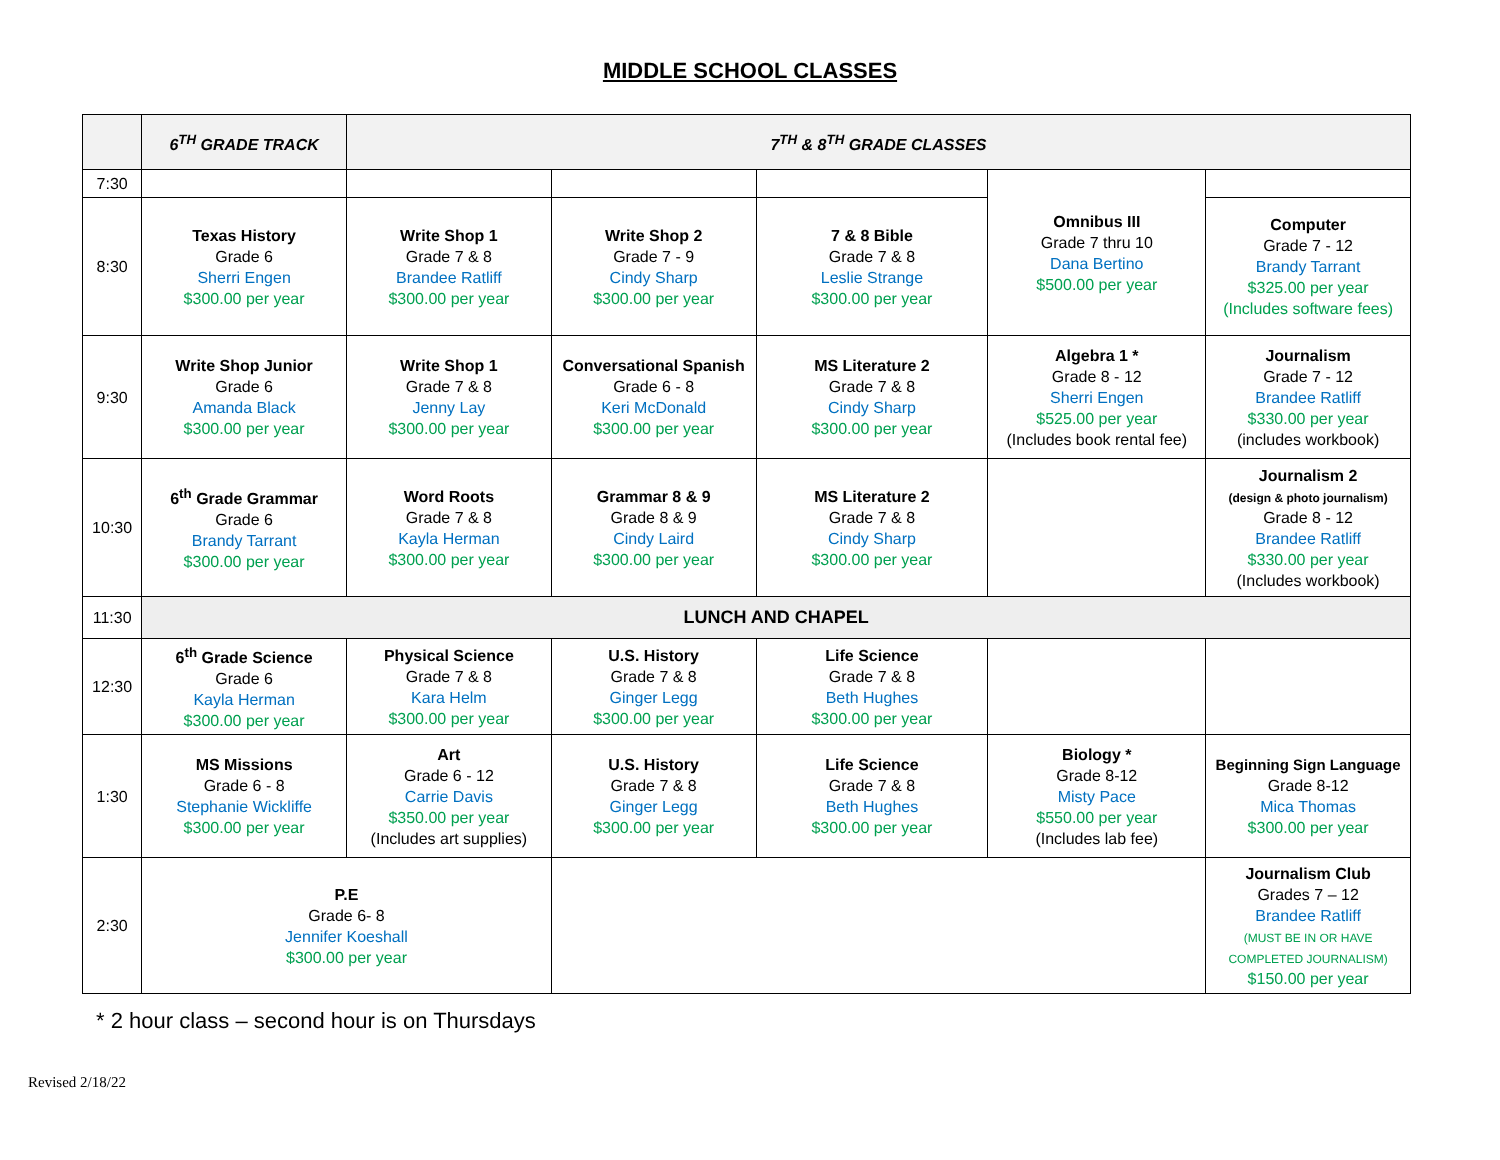MIDDLE SCHOOL CLASSES
| | 6<sup>TH</sup> GRADE TRACK | 7<sup>TH</sup> & 8<sup>TH</sup> GRADE CLASSES | | | | |
| --- | --- | --- | --- | --- | --- | --- |
| 7:30 | | | | | Omnibus III Grade 7 thru 10 Dana Bertino $500.00 per year | |
| 8:30 | Texas History Grade 6 Sherri Engen $300.00 per year | Write Shop 1 Grade 7 & 8 Brandee Ratliff $300.00 per year | Write Shop 2 Grade 7 - 9 Cindy Sharp $300.00 per year | 7 & 8 Bible Grade 7 & 8 Leslie Strange $300.00 per year | | Computer Grade 7 - 12 Brandy Tarrant $325.00 per year (Includes software fees) |
| 9:30 | Write Shop Junior Grade 6 Amanda Black $300.00 per year | Write Shop 1 Grade 7 & 8 Jenny Lay $300.00 per year | Conversational Spanish Grade 6 - 8 Keri McDonald $300.00 per year | MS Literature 2 Grade 7 & 8 Cindy Sharp $300.00 per year | Algebra 1 * Grade 8 - 12 Sherri Engen $525.00 per year (Includes book rental fee) | Journalism Grade 7 - 12 Brandee Ratliff $330.00 per year (includes workbook) |
| 10:30 | 6<sup>th</sup> Grade Grammar Grade 6 Brandy Tarrant $300.00 per year | Word Roots Grade 7 & 8 Kayla Herman $300.00 per year | Grammar 8 & 9 Grade 8 & 9 Cindy Laird $300.00 per year | MS Literature 2 Grade 7 & 8 Cindy Sharp $300.00 per year | | Journalism 2 (design & photo journalism) Grade 8 - 12 Brandee Ratliff $330.00 per year (Includes workbook) |
| 11:30 | LUNCH AND CHAPEL | | | | | |
| 12:30 | 6<sup>th</sup> Grade Science Grade 6 Kayla Herman $300.00 per year | Physical Science Grade 7 & 8 Kara Helm $300.00 per year | U.S. History Grade 7 & 8 Ginger Legg $300.00 per year | Life Science Grade 7 & 8 Beth Hughes $300.00 per year | | |
| 1:30 | MS Missions Grade 6 - 8 Stephanie Wickliffe $300.00 per year | Art Grade 6 - 12 Carrie Davis $350.00 per year (Includes art supplies) | U.S. History Grade 7 & 8 Ginger Legg $300.00 per year | Life Science Grade 7 & 8 Beth Hughes $300.00 per year | Biology * Grade 8-12 Misty Pace $550.00 per year (Includes lab fee) | Beginning Sign Language Grade 8-12 Mica Thomas $300.00 per year |
| 2:30 | P.E Grade 6- 8 Jennifer Koeshall $300.00 per year | | | | | Journalism Club Grades 7 – 12 Brandee Ratliff (MUST BE IN OR HAVE COMPLETED JOURNALISM) $150.00 per year |
* 2 hour class – second hour is on Thursdays
Revised 2/18/22